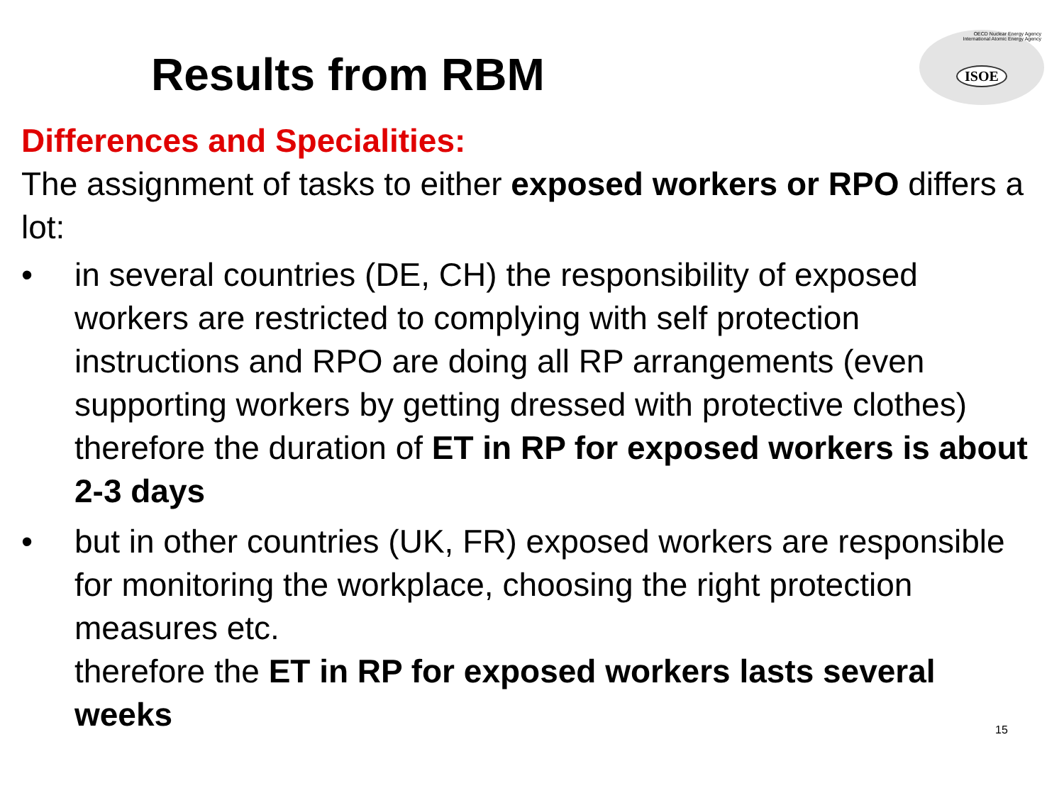Results from RBM
OECD Nuclear Energy Agency
International Atomic Energy Agency
ISOE
Differences and Specialities:
The assignment of tasks to either exposed workers or RPO differs a lot:
• in several countries (DE, CH) the responsibility of exposed workers are restricted to complying with self protection instructions and RPO are doing all RP arrangements (even supporting workers by getting dressed with protective clothes)
therefore the duration of ET in RP for exposed workers is about 2-3 days
• but in other countries (UK, FR) exposed workers are responsible for monitoring the workplace, choosing the right protection measures etc.
therefore the ET in RP for exposed workers lasts several weeks
15